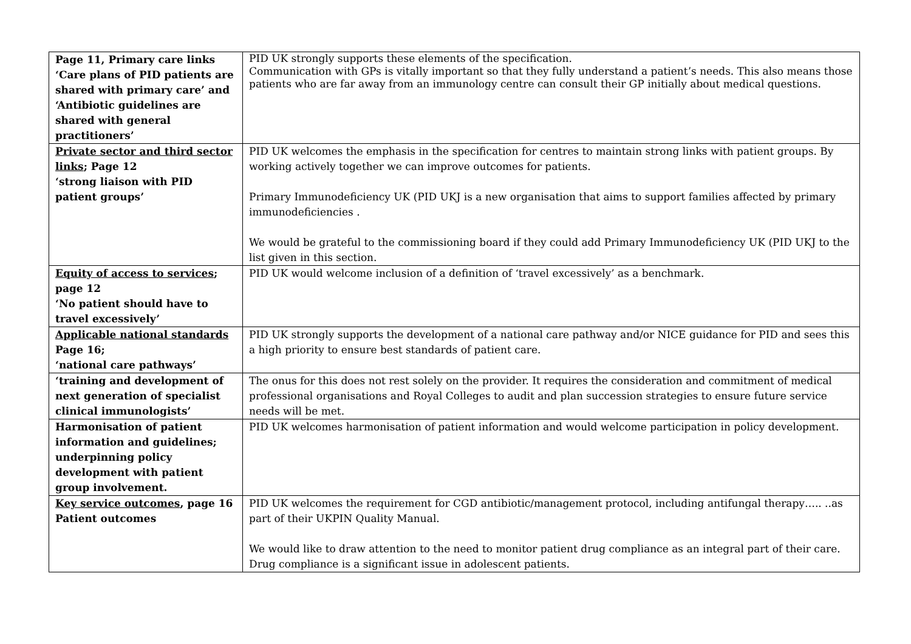| Page 11, Primary care links ‘Care plans of PID patients are shared with primary care’ and ‘Antibiotic guidelines are shared with general practitioners’ | PID UK strongly supports these elements of the specification. Communication with GPs is vitally important so that they fully understand a patient’s needs. This also means those patients who are far away from an immunology centre can consult their GP initially about medical questions. |
| Private sector and third sector links ; Page 12 ‘strong liaison with PID patient groups’ | PID UK welcomes the emphasis in the specification for centres to maintain strong links with patient groups. By working actively together we can improve outcomes for patients. Primary Immunodeficiency UK (PID UKJ is a new organisation that aims to support families affected by primary immunodeficiencies . We would be grateful to the commissioning board if they could add Primary Immunodeficiency UK (PID UKJ to the list given in this section. |
| Equity of access to services ; page 12 ‘No patient should have to travel excessively’ | PID UK would welcome inclusion of a definition of ‘travel excessively’ as a benchmark. |
| Applicable national standards Page 16; ‘national care pathways’ | PID UK strongly supports the development of a national care pathway and/or NICE guidance for PID and sees this a high priority to ensure best standards of patient care. |
| ‘training and development of next generation of specialist clinical immunologists’ | The onus for this does not rest solely on the provider. It requires the consideration and commitment of medical professional organisations and Royal Colleges to audit and plan succession strategies to ensure future service needs will be met. |
| Harmonisation of patient information and guidelines; underpinning policy development with patient group involvement. | PID UK welcomes harmonisation of patient information and would welcome participation in policy development. |
| Key service outcomes , page 16 Patient outcomes | PID UK welcomes the requirement for CGD antibiotic/management protocol, including antifungal therapy….. ..as part of their UKPIN Quality Manual. We would like to draw attention to the need to monitor patient drug compliance as an integral part of their care. Drug compliance is a significant issue in adolescent patients. |